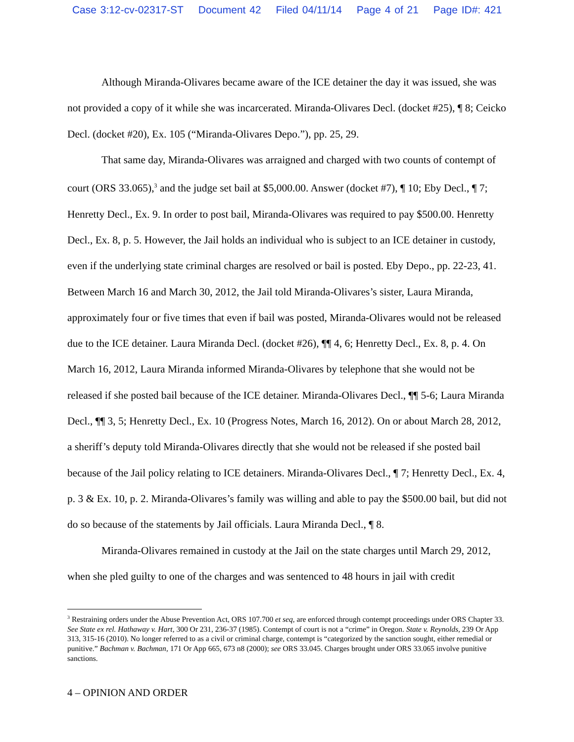Case 3:12-cv-02317-ST Document 42 Filed 04/11/14 Page 4 of 21 Page ID#: 421
Although Miranda-Olivares became aware of the ICE detainer the day it was issued, she was not provided a copy of it while she was incarcerated. Miranda-Olivares Decl. (docket #25), ¶ 8; Ceicko Decl. (docket #20), Ex. 105 (“Miranda-Olivares Depo.”), pp. 25, 29.
That same day, Miranda-Olivares was arraigned and charged with two counts of contempt of court (ORS 33.065),<sup>3</sup> and the judge set bail at $5,000.00. Answer (docket #7), ¶ 10; Eby Decl., ¶ 7; Henretty Decl., Ex. 9. In order to post bail, Miranda-Olivares was required to pay $500.00. Henretty Decl., Ex. 8, p. 5. However, the Jail holds an individual who is subject to an ICE detainer in custody, even if the underlying state criminal charges are resolved or bail is posted. Eby Depo., pp. 22-23, 41. Between March 16 and March 30, 2012, the Jail told Miranda-Olivares’s sister, Laura Miranda, approximately four or five times that even if bail was posted, Miranda-Olivares would not be released due to the ICE detainer. Laura Miranda Decl. (docket #26), ¶¶ 4, 6; Henretty Decl., Ex. 8, p. 4. On March 16, 2012, Laura Miranda informed Miranda-Olivares by telephone that she would not be released if she posted bail because of the ICE detainer. Miranda-Olivares Decl., ¶¶ 5-6; Laura Miranda Decl., ¶¶ 3, 5; Henretty Decl., Ex. 10 (Progress Notes, March 16, 2012). On or about March 28, 2012, a sheriff’s deputy told Miranda-Olivares directly that she would not be released if she posted bail because of the Jail policy relating to ICE detainers. Miranda-Olivares Decl., ¶ 7; Henretty Decl., Ex. 4, p. 3 & Ex. 10, p. 2. Miranda-Olivares’s family was willing and able to pay the $500.00 bail, but did not do so because of the statements by Jail officials. Laura Miranda Decl., ¶ 8.
Miranda-Olivares remained in custody at the Jail on the state charges until March 29, 2012, when she pled guilty to one of the charges and was sentenced to 48 hours in jail with credit
<sup>3</sup> Restraining orders under the Abuse Prevention Act, ORS 107.700 et seq, are enforced through contempt proceedings under ORS Chapter 33. See State ex rel. Hathaway v. Hart, 300 Or 231, 236-37 (1985). Contempt of court is not a “crime” in Oregon. State v. Reynolds, 239 Or App 313, 315-16 (2010). No longer referred to as a civil or criminal charge, contempt is “categorized by the sanction sought, either remedial or punitive.” Bachman v. Bachman, 171 Or App 665, 673 n8 (2000); see ORS 33.045. Charges brought under ORS 33.065 involve punitive sanctions.
4 – OPINION AND ORDER